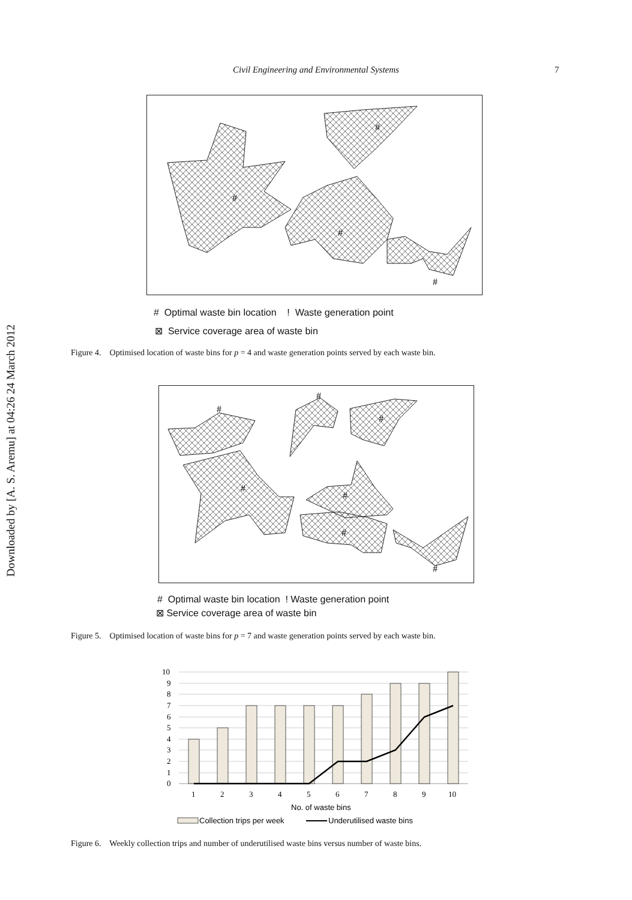Civil Engineering and Environmental Systems 7
Downloaded by [A. S. Aremu] at 04:26 24 March 2012
#
#
#
#
# Optimal waste bin location ! Waste generation point
⊠ Service coverage area of waste bin
Figure 4. Optimised location of waste bins for p = 4 and waste generation points served by each waste bin.
#
#
#
#
#
#
#
# Optimal waste bin location ! Waste generation point
⊠ Service coverage area of waste bin
Figure 5. Optimised location of waste bins for p = 7 and waste generation points served by each waste bin.
10
9
8
7
6
5
4
3
2
1
0
1
2
3
4
5
6
7
8
9
10
No. of waste bins
Collection trips per week
Underutilised waste bins
Figure 6. Weekly collection trips and number of underutilised waste bins versus number of waste bins.